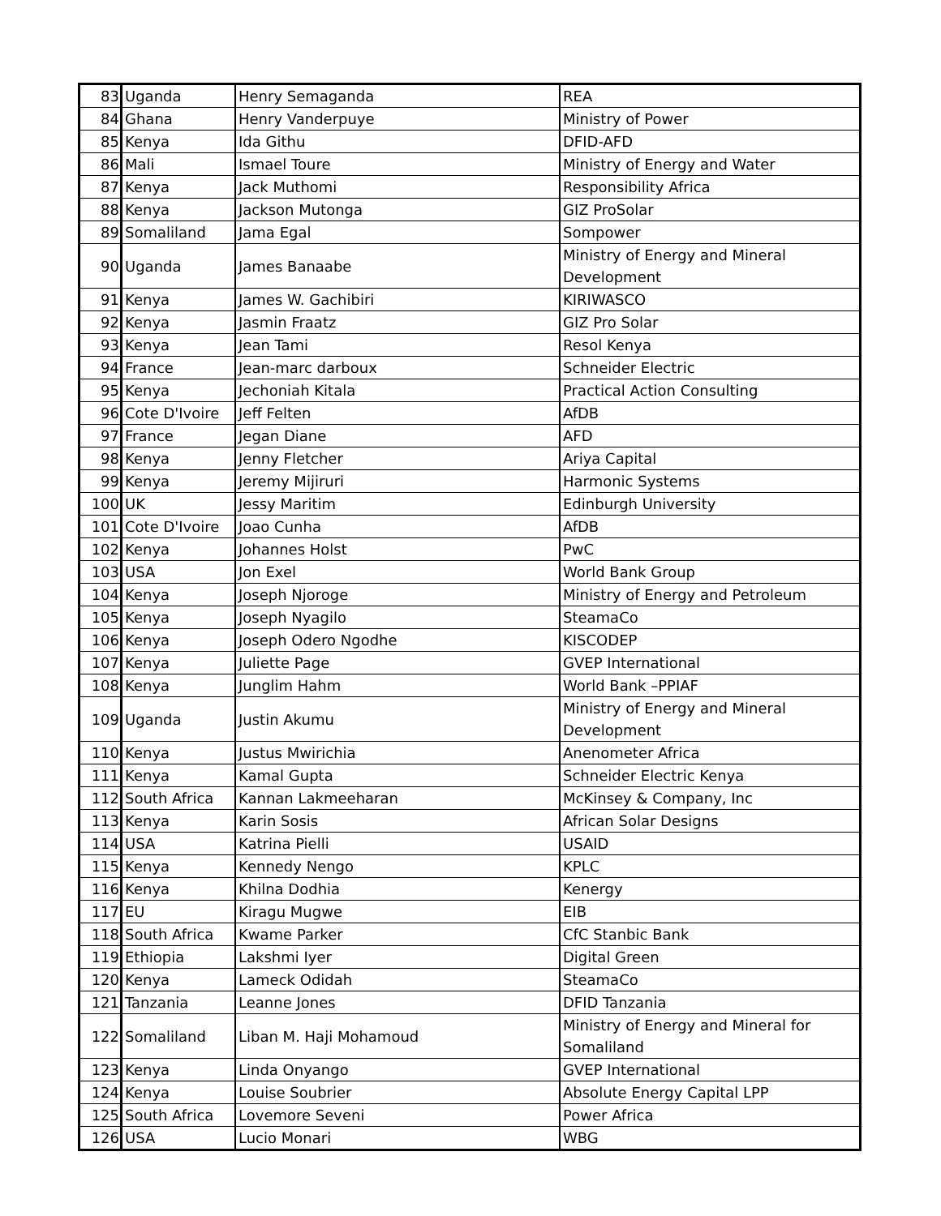| 83 | Uganda | Henry Semaganda | REA |
| 84 | Ghana | Henry Vanderpuye | Ministry of Power |
| 85 | Kenya | Ida Githu | DFID-AFD |
| 86 | Mali | Ismael Toure | Ministry of Energy and Water |
| 87 | Kenya | Jack Muthomi | Responsibility Africa |
| 88 | Kenya | Jackson Mutonga | GIZ ProSolar |
| 89 | Somaliland | Jama Egal | Sompower |
| 90 | Uganda | James Banaabe | Ministry of Energy and Mineral Development |
| 91 | Kenya | James W. Gachibiri | KIRIWASCO |
| 92 | Kenya | Jasmin Fraatz | GIZ Pro Solar |
| 93 | Kenya | Jean Tami | Resol Kenya |
| 94 | France | Jean-marc darboux | Schneider Electric |
| 95 | Kenya | Jechoniah Kitala | Practical Action Consulting |
| 96 | Cote D'Ivoire | Jeff Felten | AfDB |
| 97 | France | Jegan Diane | AFD |
| 98 | Kenya | Jenny Fletcher | Ariya Capital |
| 99 | Kenya | Jeremy Mijiruri | Harmonic Systems |
| 100 | UK | Jessy Maritim | Edinburgh University |
| 101 | Cote D'Ivoire | Joao Cunha | AfDB |
| 102 | Kenya | Johannes Holst | PwC |
| 103 | USA | Jon Exel | World Bank Group |
| 104 | Kenya | Joseph Njoroge | Ministry of Energy and Petroleum |
| 105 | Kenya | Joseph Nyagilo | SteamaCo |
| 106 | Kenya | Joseph Odero Ngodhe | KISCODEP |
| 107 | Kenya | Juliette Page | GVEP International |
| 108 | Kenya | Junglim Hahm | World Bank –PPIAF |
| 109 | Uganda | Justin Akumu | Ministry of Energy and Mineral Development |
| 110 | Kenya | Justus Mwirichia | Anenometer Africa |
| 111 | Kenya | Kamal Gupta | Schneider Electric Kenya |
| 112 | South Africa | Kannan Lakmeeharan | McKinsey & Company, Inc |
| 113 | Kenya | Karin Sosis | African Solar Designs |
| 114 | USA | Katrina Pielli | USAID |
| 115 | Kenya | Kennedy Nengo | KPLC |
| 116 | Kenya | Khilna Dodhia | Kenergy |
| 117 | EU | Kiragu Mugwe | EIB |
| 118 | South Africa | Kwame Parker | CfC Stanbic Bank |
| 119 | Ethiopia | Lakshmi Iyer | Digital Green |
| 120 | Kenya | Lameck Odidah | SteamaCo |
| 121 | Tanzania | Leanne Jones | DFID Tanzania |
| 122 | Somaliland | Liban M. Haji Mohamoud | Ministry of Energy and Mineral for Somaliland |
| 123 | Kenya | Linda Onyango | GVEP International |
| 124 | Kenya | Louise Soubrier | Absolute Energy Capital LPP |
| 125 | South Africa | Lovemore Seveni | Power Africa |
| 126 | USA | Lucio Monari | WBG |